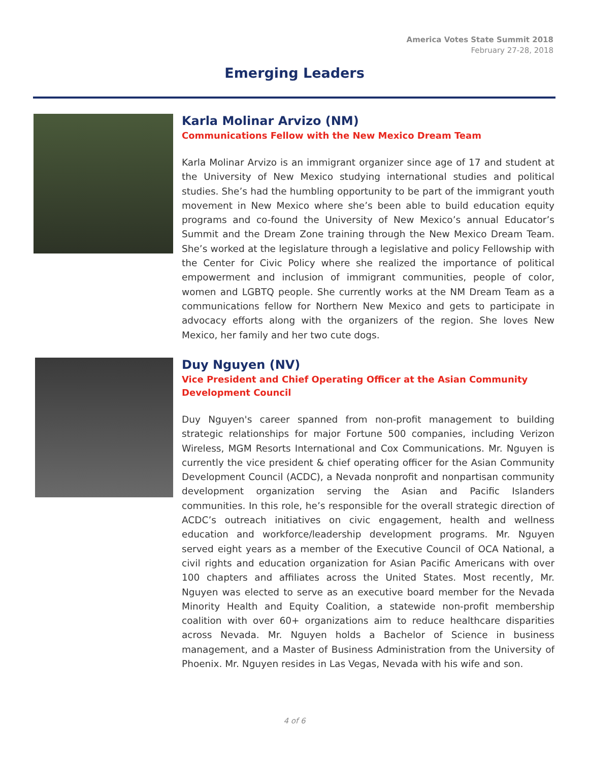America Votes State Summit 2018
February 27-28, 2018
Emerging Leaders
Karla Molinar Arvizo (NM)
Communications Fellow with the New Mexico Dream Team
Karla Molinar Arvizo is an immigrant organizer since age of 17 and student at the University of New Mexico studying international studies and political studies. She’s had the humbling opportunity to be part of the immigrant youth movement in New Mexico where she’s been able to build education equity programs and co-found the University of New Mexico’s annual Educator’s Summit and the Dream Zone training through the New Mexico Dream Team. She’s worked at the legislature through a legislative and policy Fellowship with the Center for Civic Policy where she realized the importance of political empowerment and inclusion of immigrant communities, people of color, women and LGBTQ people. She currently works at the NM Dream Team as a communications fellow for Northern New Mexico and gets to participate in advocacy efforts along with the organizers of the region. She loves New Mexico, her family and her two cute dogs.
Duy Nguyen (NV)
Vice President and Chief Operating Officer at the Asian Community
Development Council
Duy Nguyen's career spanned from non-profit management to building strategic relationships for major Fortune 500 companies, including Verizon Wireless, MGM Resorts International and Cox Communications. Mr. Nguyen is currently the vice president & chief operating officer for the Asian Community Development Council (ACDC), a Nevada nonprofit and nonpartisan community development organization serving the Asian and Pacific Islanders communities. In this role, he’s responsible for the overall strategic direction of ACDC’s outreach initiatives on civic engagement, health and wellness education and workforce/leadership development programs. Mr. Nguyen served eight years as a member of the Executive Council of OCA National, a civil rights and education organization for Asian Pacific Americans with over 100 chapters and affiliates across the United States. Most recently, Mr. Nguyen was elected to serve as an executive board member for the Nevada Minority Health and Equity Coalition, a statewide non-profit membership coalition with over 60+ organizations aim to reduce healthcare disparities across Nevada. Mr. Nguyen holds a Bachelor of Science in business management, and a Master of Business Administration from the University of Phoenix. Mr. Nguyen resides in Las Vegas, Nevada with his wife and son.
4 of 6